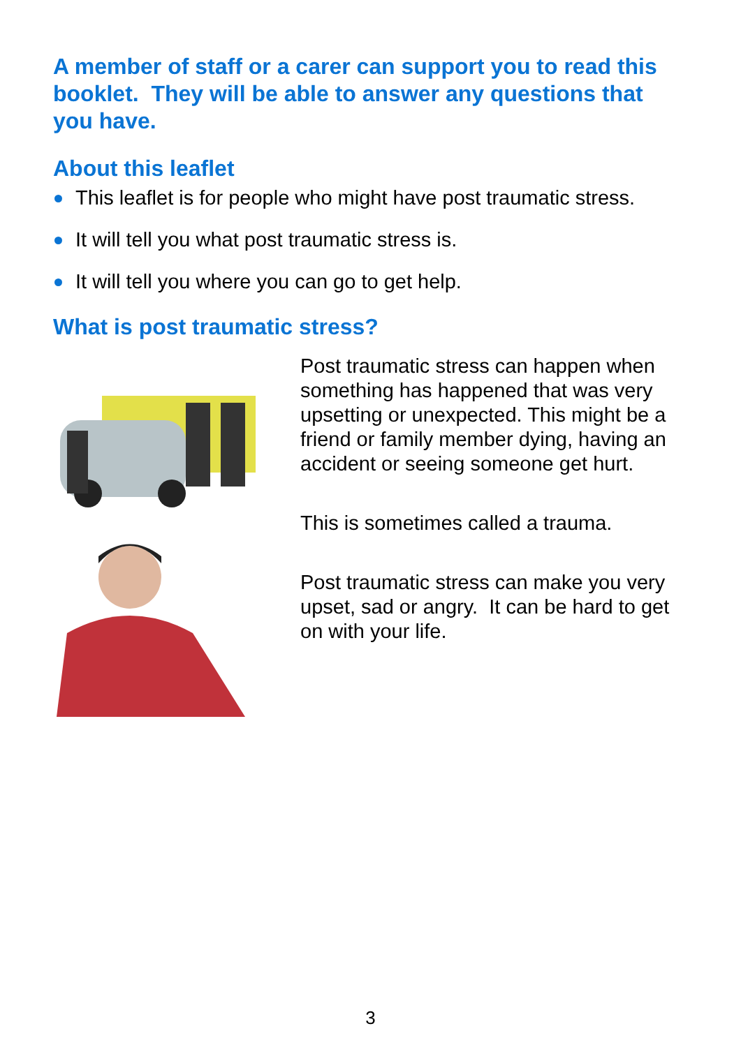A member of staff or a carer can support you to read this booklet. They will be able to answer any questions that you have.
About this leaflet
This leaflet is for people who might have post traumatic stress.
It will tell you what post traumatic stress is.
It will tell you where you can go to get help.
What is post traumatic stress?
Post traumatic stress can happen when something has happened that was very upsetting or unexpected. This might be a friend or family member dying, having an accident or seeing someone get hurt.
This is sometimes called a trauma.
Post traumatic stress can make you very upset, sad or angry. It can be hard to get on with your life.
3